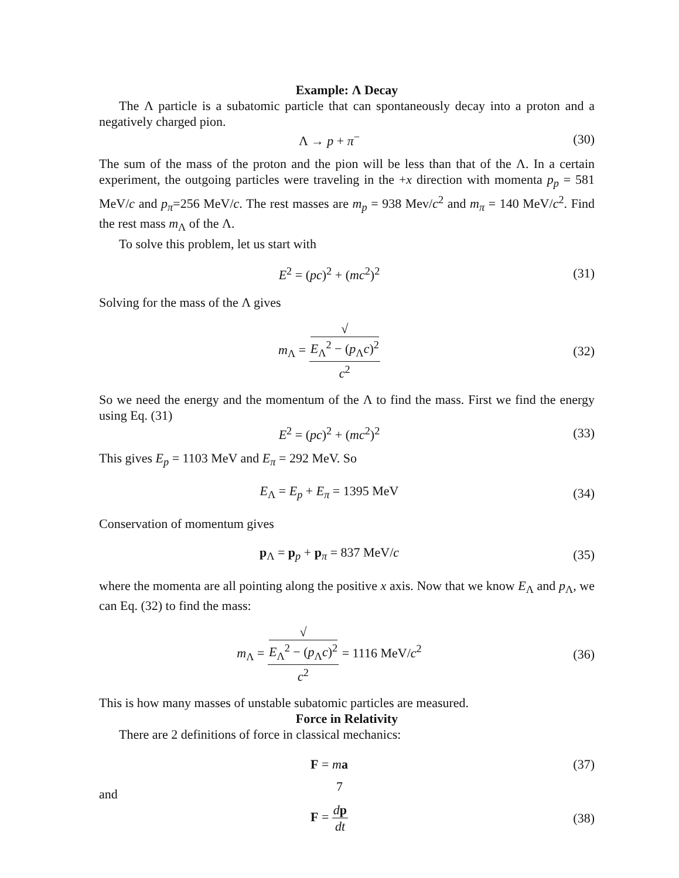Example: Λ Decay
The Λ particle is a subatomic particle that can spontaneously decay into a proton and a negatively charged pion.
Λ → p + π<sup>−</sup> (30)
The sum of the mass of the proton and the pion will be less than that of the Λ. In a certain experiment, the outgoing particles were traveling in the +x direction with momenta p<sub>p</sub> = 581 MeV/c and p<sub>π</sub>=256 MeV/c. The rest masses are m<sub>p</sub> = 938 Mev/c<sup>2</sup> and m<sub>π</sub> = 140 MeV/c<sup>2</sup>. Find the rest mass m<sub>Λ</sub> of the Λ.
To solve this problem, let us start with
E<sup>2</sup> = (pc)<sup>2</sup> + (mc<sup>2</sup>)<sup>2</sup> (31)
Solving for the mass of the Λ gives
m<sub>Λ</sub> = √
E<sub>Λ</sub><sup>2</sup> − (p<sub>Λ</sub>c)<sup>2</sup> c<sup>2</sup>
(32)
So we need the energy and the momentum of the Λ to find the mass. First we find the energy using Eq. (31)
E<sup>2</sup> = (pc)<sup>2</sup> + (mc<sup>2</sup>)<sup>2</sup> (33)
This gives E<sub>p</sub> = 1103 MeV and E<sub>π</sub> = 292 MeV. So
E<sub>Λ</sub> = E<sub>p</sub> + E<sub>π</sub> = 1395 MeV (34)
Conservation of momentum gives
p<sub>Λ</sub> = p<sub>p</sub> + p<sub>π</sub> = 837 MeV/c (35)
where the momenta are all pointing along the positive x axis. Now that we know E<sub>Λ</sub> and p<sub>Λ</sub>, we can Eq. (32) to find the mass:
m<sub>Λ</sub> = √
E<sub>Λ</sub><sup>2</sup> − (p<sub>Λ</sub>c)<sup>2</sup> c<sup>2</sup> = 1116 MeV/c<sup>2</sup>
(36)
This is how many masses of unstable subatomic particles are measured.
Force in Relativity
There are 2 definitions of force in classical mechanics:
F = ma (37)
and
F = dp dt (38)
7